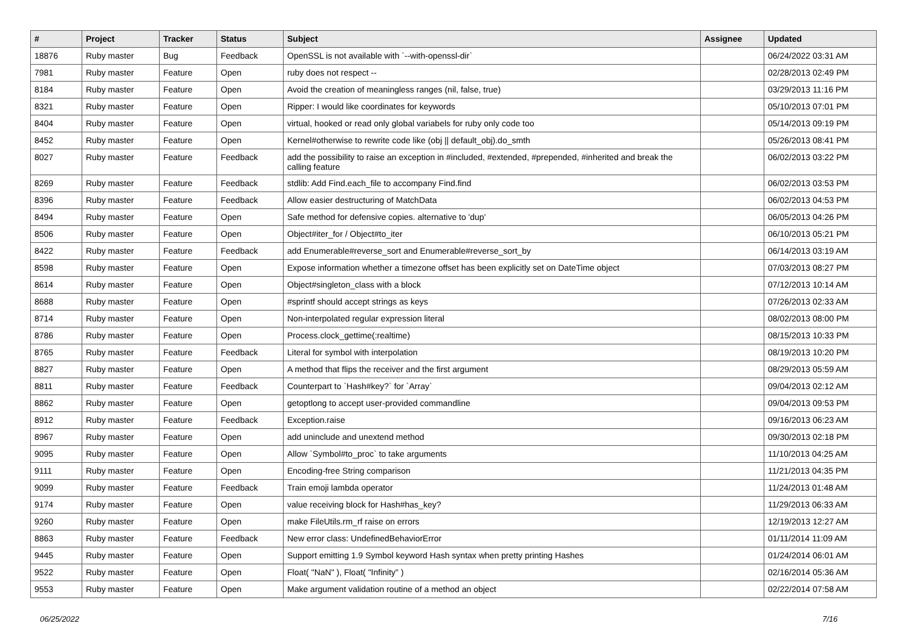| # | Project | Tracker | Status | Subject | Assignee | Updated |
| --- | --- | --- | --- | --- | --- | --- |
| 18876 | Ruby master | Bug | Feedback | OpenSSL is not available with `--with-openssl-dir` | | 06/24/2022 03:31 AM |
| 7981 | Ruby master | Feature | Open | ruby does not respect -- | | 02/28/2013 02:49 PM |
| 8184 | Ruby master | Feature | Open | Avoid the creation of meaningless ranges (nil, false, true) | | 03/29/2013 11:16 PM |
| 8321 | Ruby master | Feature | Open | Ripper: I would like coordinates for keywords | | 05/10/2013 07:01 PM |
| 8404 | Ruby master | Feature | Open | virtual, hooked or read only global variabels for ruby only code too | | 05/14/2013 09:19 PM |
| 8452 | Ruby master | Feature | Open | Kernel#otherwise to rewrite code like (obj // default_obj).do_smth | | 05/26/2013 08:41 PM |
| 8027 | Ruby master | Feature | Feedback | add the possibility to raise an exception in #included, #extended, #prepended, #inherited and break the calling feature | | 06/02/2013 03:22 PM |
| 8269 | Ruby master | Feature | Feedback | stdlib: Add Find.each_file to accompany Find.find | | 06/02/2013 03:53 PM |
| 8396 | Ruby master | Feature | Feedback | Allow easier destructuring of MatchData | | 06/02/2013 04:53 PM |
| 8494 | Ruby master | Feature | Open | Safe method for defensive copies. alternative to 'dup' | | 06/05/2013 04:26 PM |
| 8506 | Ruby master | Feature | Open | Object#iter_for / Object#to_iter | | 06/10/2013 05:21 PM |
| 8422 | Ruby master | Feature | Feedback | add Enumerable#reverse_sort and Enumerable#reverse_sort_by | | 06/14/2013 03:19 AM |
| 8598 | Ruby master | Feature | Open | Expose information whether a timezone offset has been explicitly set on DateTime object | | 07/03/2013 08:27 PM |
| 8614 | Ruby master | Feature | Open | Object#singleton_class with a block | | 07/12/2013 10:14 AM |
| 8688 | Ruby master | Feature | Open | #sprintf should accept strings as keys | | 07/26/2013 02:33 AM |
| 8714 | Ruby master | Feature | Open | Non-interpolated regular expression literal | | 08/02/2013 08:00 PM |
| 8786 | Ruby master | Feature | Open | Process.clock_gettime(:realtime) | | 08/15/2013 10:33 PM |
| 8765 | Ruby master | Feature | Feedback | Literal for symbol with interpolation | | 08/19/2013 10:20 PM |
| 8827 | Ruby master | Feature | Open | A method that flips the receiver and the first argument | | 08/29/2013 05:59 AM |
| 8811 | Ruby master | Feature | Feedback | Counterpart to `Hash#key?` for `Array` | | 09/04/2013 02:12 AM |
| 8862 | Ruby master | Feature | Open | getoptlong to accept user-provided commandline | | 09/04/2013 09:53 PM |
| 8912 | Ruby master | Feature | Feedback | Exception.raise | | 09/16/2013 06:23 AM |
| 8967 | Ruby master | Feature | Open | add uninclude and unextend method | | 09/30/2013 02:18 PM |
| 9095 | Ruby master | Feature | Open | Allow `Symbol#to_proc` to take arguments | | 11/10/2013 04:25 AM |
| 9111 | Ruby master | Feature | Open | Encoding-free String comparison | | 11/21/2013 04:35 PM |
| 9099 | Ruby master | Feature | Feedback | Train emoji lambda operator | | 11/24/2013 01:48 AM |
| 9174 | Ruby master | Feature | Open | value receiving block for Hash#has_key? | | 11/29/2013 06:33 AM |
| 9260 | Ruby master | Feature | Open | make FileUtils.rm_rf raise on errors | | 12/19/2013 12:27 AM |
| 8863 | Ruby master | Feature | Feedback | New error class: UndefinedBehaviorError | | 01/11/2014 11:09 AM |
| 9445 | Ruby master | Feature | Open | Support emitting 1.9 Symbol keyword Hash syntax when pretty printing Hashes | | 01/24/2014 06:01 AM |
| 9522 | Ruby master | Feature | Open | Float( "NaN" ), Float( "Infinity" ) | | 02/16/2014 05:36 AM |
| 9553 | Ruby master | Feature | Open | Make argument validation routine of a method an object | | 02/22/2014 07:58 AM |
06/25/2022 7/16